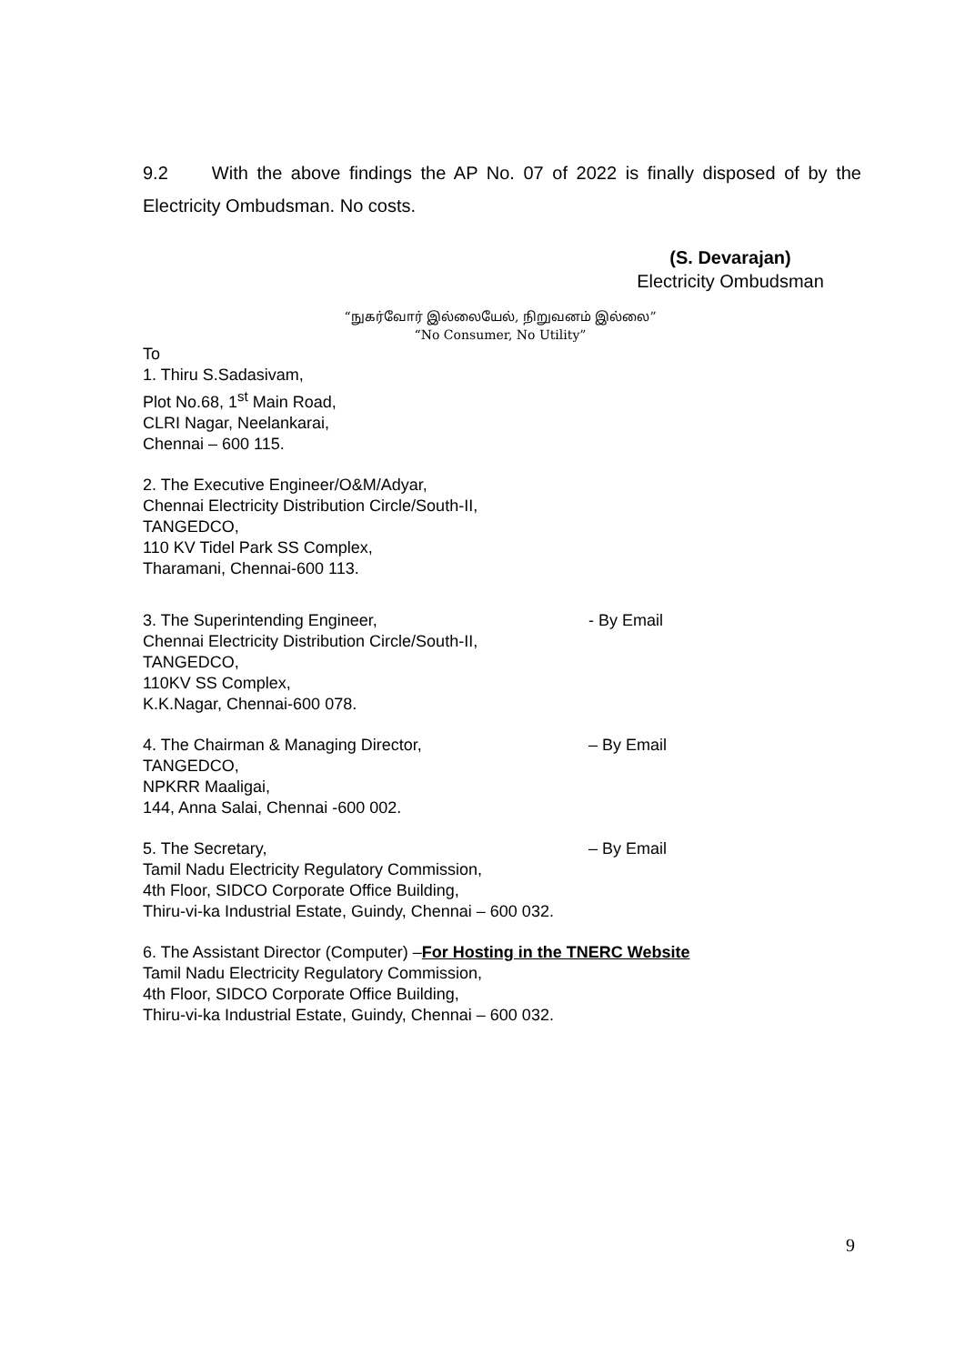9.2 With the above findings the AP No. 07 of 2022 is finally disposed of by the Electricity Ombudsman. No costs.
(S. Devarajan)
Electricity Ombudsman
“நுகர்வோர் இல்லையேல், நிறுவனம் இல்லை”
“No Consumer, No Utility”
To
1. Thiru S.Sadasivam,
Plot No.68, 1<sup>st</sup> Main Road,
CLRI Nagar, Neelankarai,
Chennai – 600 115.
2. The Executive Engineer/O&M/Adyar,
Chennai Electricity Distribution Circle/South-II,
TANGEDCO,
110 KV Tidel Park SS Complex,
Tharamani, Chennai-600 113.
3. The Superintending Engineer, - By Email
Chennai Electricity Distribution Circle/South-II,
TANGEDCO,
110KV SS Complex,
K.K.Nagar, Chennai-600 078.
4. The Chairman & Managing Director, – By Email
TANGEDCO,
NPKRR Maaligai,
144, Anna Salai, Chennai -600 002.
5. The Secretary, – By Email
Tamil Nadu Electricity Regulatory Commission,
4th Floor, SIDCO Corporate Office Building,
Thiru-vi-ka Industrial Estate, Guindy, Chennai – 600 032.
6. The Assistant Director (Computer) –For Hosting in the TNERC Website
Tamil Nadu Electricity Regulatory Commission,
4th Floor, SIDCO Corporate Office Building,
Thiru-vi-ka Industrial Estate, Guindy, Chennai – 600 032.
9